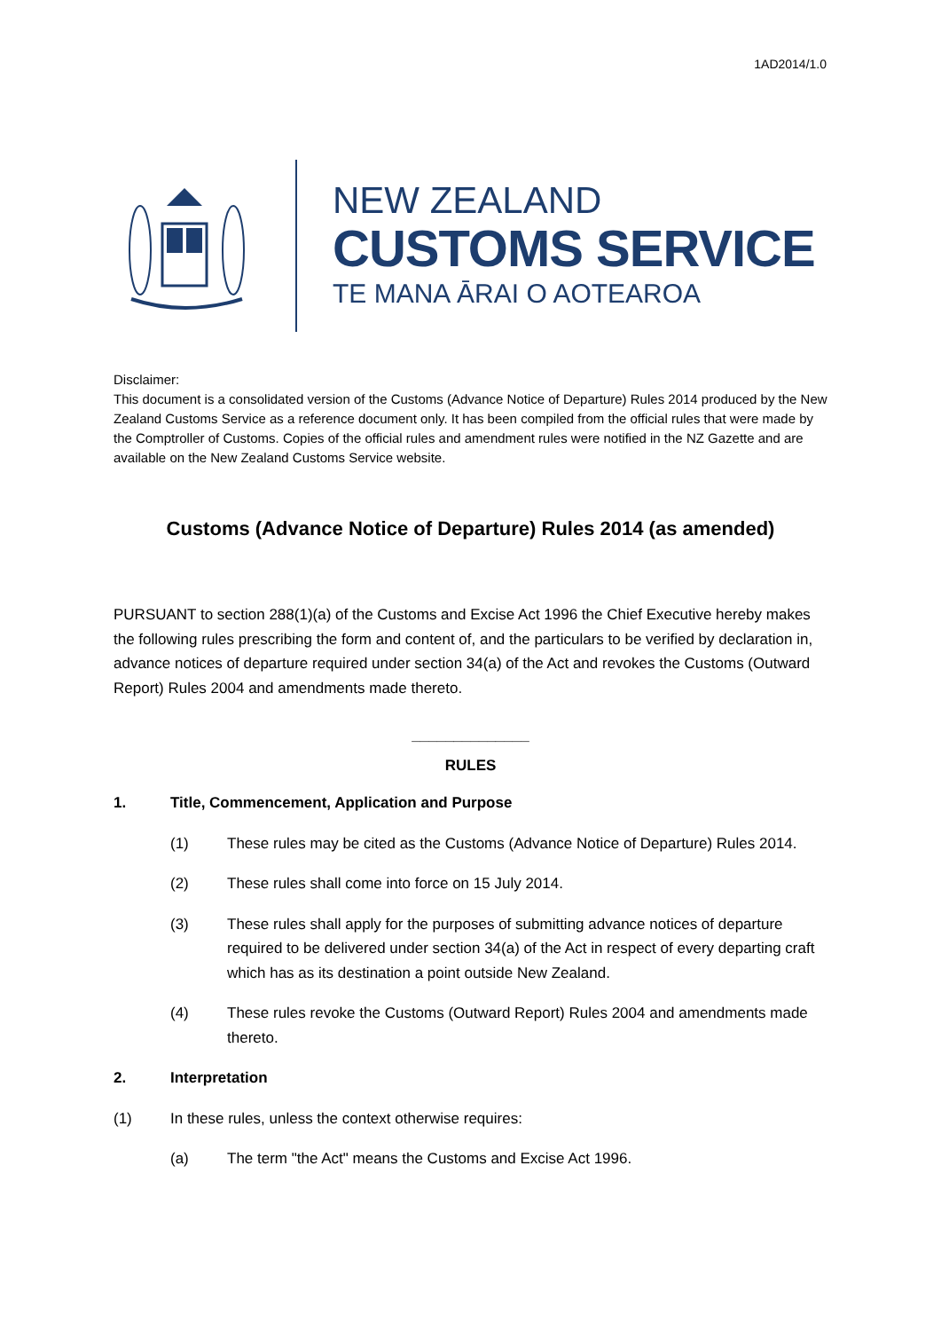1AD2014/1.0
NEW ZEALAND
CUSTOMS SERVICE
TE MANA ĀRAI O AOTEAROA
Disclaimer:
This document is a consolidated version of the Customs (Advance Notice of Departure) Rules 2014 produced by the New Zealand Customs Service as a reference document only. It has been compiled from the official rules that were made by the Comptroller of Customs. Copies of the official rules and amendment rules were notified in the NZ Gazette and are available on the New Zealand Customs Service website.
Customs (Advance Notice of Departure) Rules 2014 (as amended)
PURSUANT to section 288(1)(a) of the Customs and Excise Act 1996 the Chief Executive hereby makes the following rules prescribing the form and content of, and the particulars to be verified by declaration in, advance notices of departure required under section 34(a) of the Act and revokes the Customs (Outward Report) Rules 2004 and amendments made thereto.
______________
RULES
1. Title, Commencement, Application and Purpose
(1) These rules may be cited as the Customs (Advance Notice of Departure) Rules 2014.
(2) These rules shall come into force on 15 July 2014.
(3) These rules shall apply for the purposes of submitting advance notices of departure required to be delivered under section 34(a) of the Act in respect of every departing craft which has as its destination a point outside New Zealand.
(4) These rules revoke the Customs (Outward Report) Rules 2004 and amendments made thereto.
2. Interpretation
(1) In these rules, unless the context otherwise requires:
(a) The term "the Act" means the Customs and Excise Act 1996.